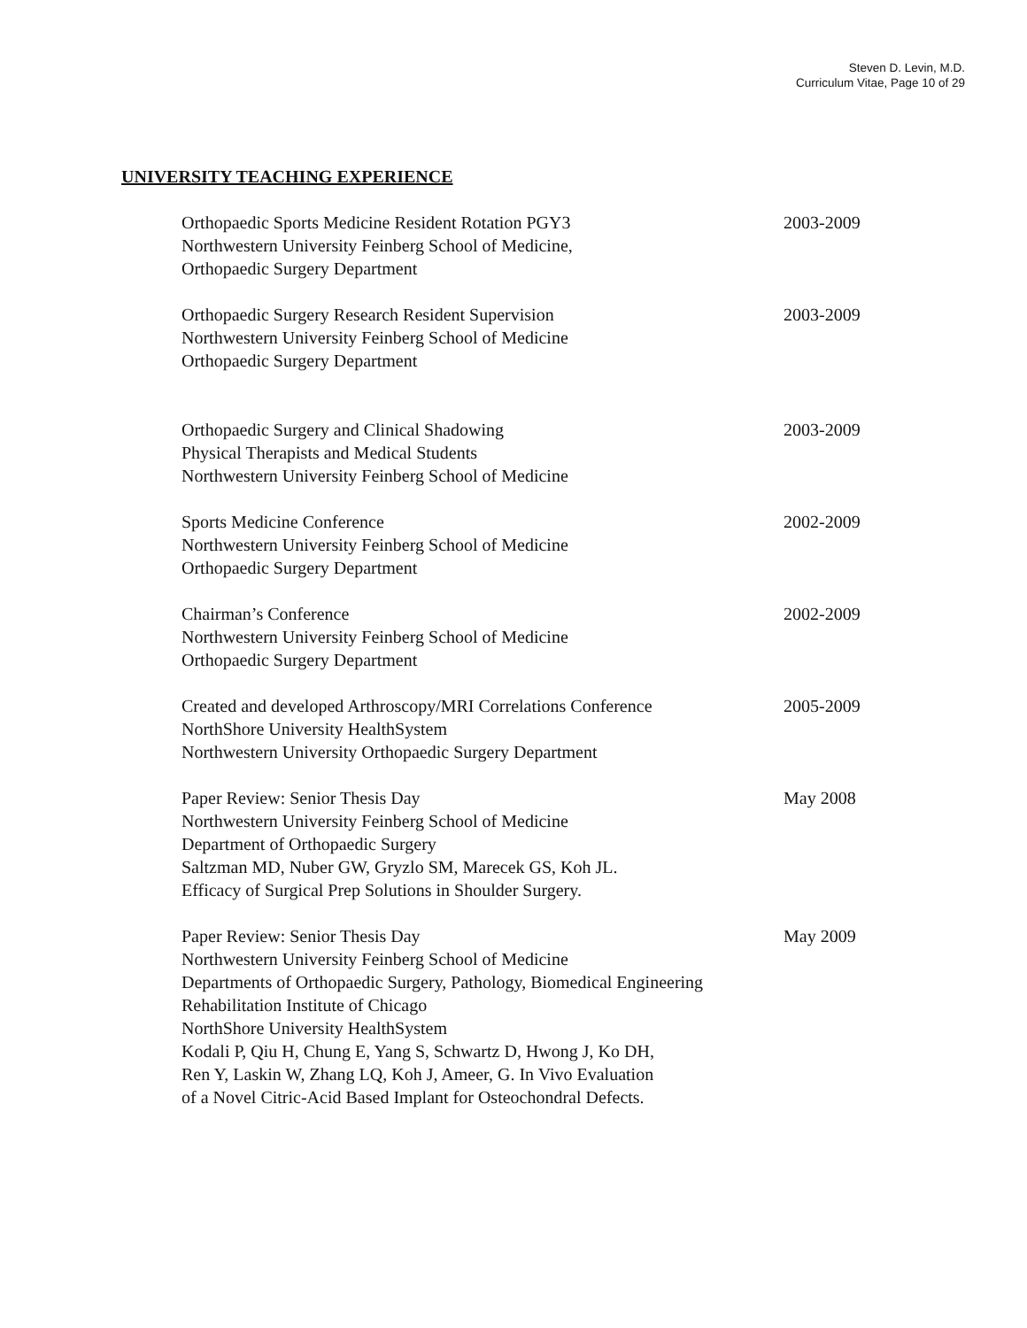Steven D. Levin, M.D.
Curriculum Vitae, Page 10 of 29
UNIVERSITY TEACHING EXPERIENCE
Orthopaedic Sports Medicine Resident Rotation PGY3
Northwestern University Feinberg School of Medicine,
Orthopaedic Surgery Department
2003-2009
Orthopaedic Surgery Research Resident Supervision
Northwestern University Feinberg School of Medicine
Orthopaedic Surgery Department
2003-2009
Orthopaedic Surgery and Clinical Shadowing
Physical Therapists and Medical Students
Northwestern University Feinberg School of Medicine
2003-2009
Sports Medicine Conference
Northwestern University Feinberg School of Medicine
Orthopaedic Surgery Department
2002-2009
Chairman’s Conference
Northwestern University Feinberg School of Medicine
Orthopaedic Surgery Department
2002-2009
Created and developed Arthroscopy/MRI Correlations Conference
NorthShore University HealthSystem
Northwestern University Orthopaedic Surgery Department
2005-2009
Paper Review: Senior Thesis Day
Northwestern University Feinberg School of Medicine
Department of Orthopaedic Surgery
Saltzman MD, Nuber GW, Gryzlo SM, Marecek GS, Koh JL.
Efficacy of Surgical Prep Solutions in Shoulder Surgery.
May 2008
Paper Review: Senior Thesis Day
Northwestern University Feinberg School of Medicine
Departments of Orthopaedic Surgery, Pathology, Biomedical Engineering
Rehabilitation Institute of Chicago
NorthShore University HealthSystem
Kodali P, Qiu H, Chung E, Yang S, Schwartz D, Hwong J, Ko DH,
Ren Y, Laskin W, Zhang LQ, Koh J, Ameer, G. In Vivo Evaluation
of a Novel Citric-Acid Based Implant for Osteochondral Defects.
May 2009